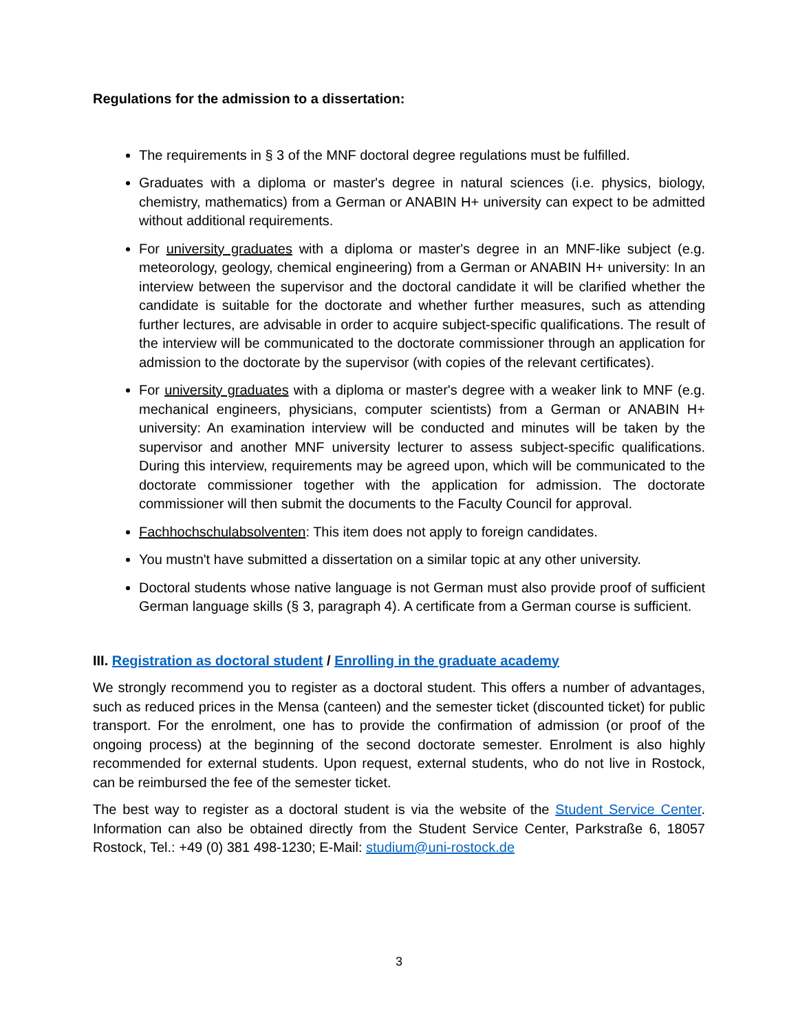Regulations for the admission to a dissertation:
The requirements in § 3 of the MNF doctoral degree regulations must be fulfilled.
Graduates with a diploma or master's degree in natural sciences (i.e. physics, biology, chemistry, mathematics) from a German or ANABIN H+ university can expect to be admitted without additional requirements.
For university graduates with a diploma or master's degree in an MNF-like subject (e.g. meteorology, geology, chemical engineering) from a German or ANABIN H+ university: In an interview between the supervisor and the doctoral candidate it will be clarified whether the candidate is suitable for the doctorate and whether further measures, such as attending further lectures, are advisable in order to acquire subject-specific qualifications. The result of the interview will be communicated to the doctorate commissioner through an application for admission to the doctorate by the supervisor (with copies of the relevant certificates).
For university graduates with a diploma or master's degree with a weaker link to MNF (e.g. mechanical engineers, physicians, computer scientists) from a German or ANABIN H+ university: An examination interview will be conducted and minutes will be taken by the supervisor and another MNF university lecturer to assess subject-specific qualifications. During this interview, requirements may be agreed upon, which will be communicated to the doctorate commissioner together with the application for admission. The doctorate commissioner will then submit the documents to the Faculty Council for approval.
Fachhochschulabsolventen: This item does not apply to foreign candidates.
You mustn't have submitted a dissertation on a similar topic at any other university.
Doctoral students whose native language is not German must also provide proof of sufficient German language skills (§ 3, paragraph 4). A certificate from a German course is sufficient.
III. Registration as doctoral student / Enrolling in the graduate academy
We strongly recommend you to register as a doctoral student. This offers a number of advantages, such as reduced prices in the Mensa (canteen) and the semester ticket (discounted ticket) for public transport. For the enrolment, one has to provide the confirmation of admission (or proof of the ongoing process) at the beginning of the second doctorate semester. Enrolment is also highly recommended for external students. Upon request, external students, who do not live in Rostock, can be reimbursed the fee of the semester ticket.
The best way to register as a doctoral student is via the website of the Student Service Center. Information can also be obtained directly from the Student Service Center, Parkstraße 6, 18057 Rostock, Tel.: +49 (0) 381 498-1230; E-Mail: studium@uni-rostock.de
3